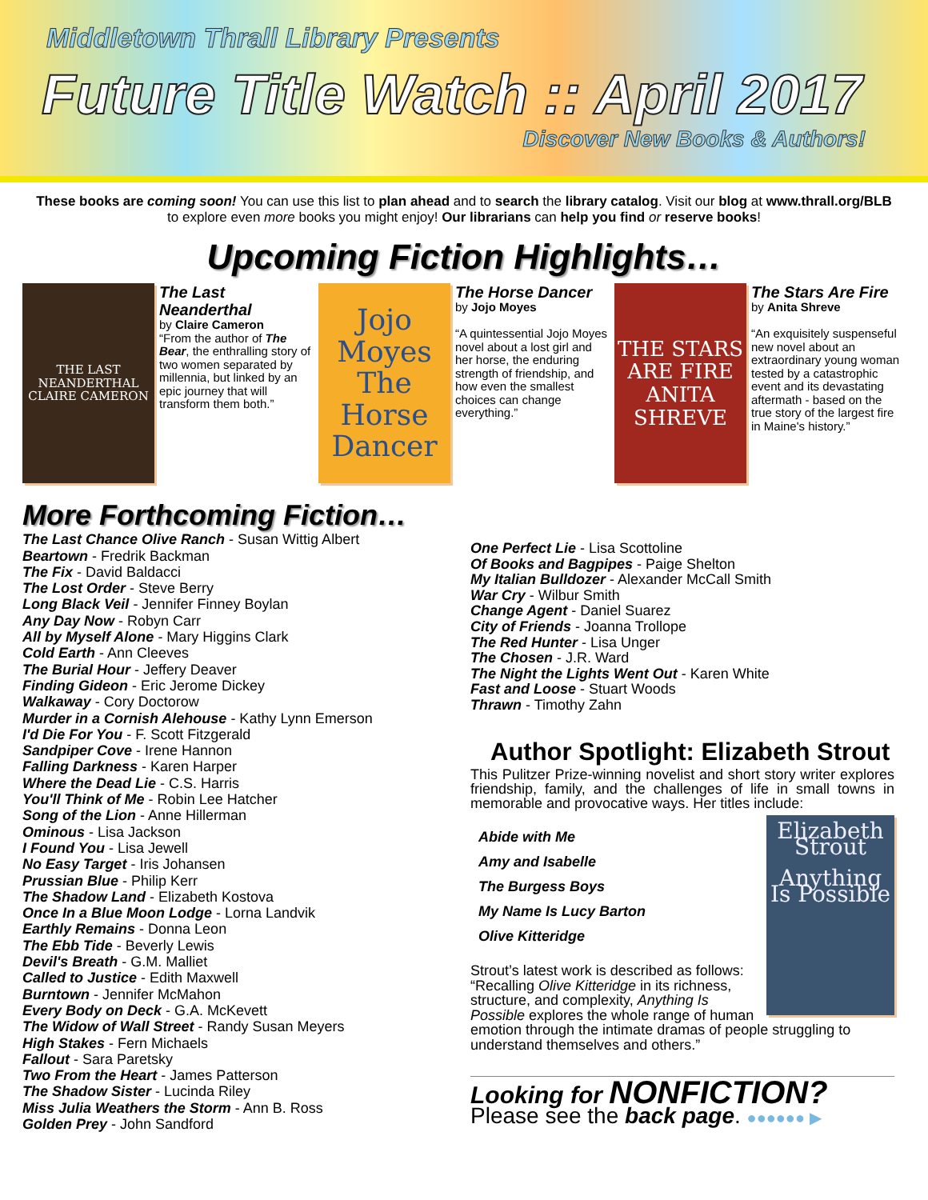Middletown Thrall Library Presents
Future Title Watch :: April 2017
Discover New Books & Authors!
These books are coming soon! You can use this list to plan ahead and to search the library catalog. Visit our blog at www.thrall.org/BLB to explore even more books you might enjoy! Our librarians can help you find or reserve books!
Upcoming Fiction Highlights…
THE LAST NEANDERTHAL
CLAIRE CAMERON
The Last Neanderthal
by Claire Cameron
“From the author of The Bear, the enthralling story of two women separated by millennia, but linked by an epic journey that will transform them both.”
Jojo Moyes
The Horse Dancer
The Horse Dancer
by Jojo Moyes
“A quintessential Jojo Moyes novel about a lost girl and her horse, the enduring strength of friendship, and how even the smallest choices can change everything.”
THE STARS ARE FIRE
ANITA SHREVE
The Stars Are Fire
by Anita Shreve
“An exquisitely suspenseful new novel about an extraordinary young woman tested by a catastrophic event and its devastating aftermath - based on the true story of the largest fire in Maine's history.”
More Forthcoming Fiction…
The Last Chance Olive Ranch - Susan Wittig Albert
Beartown - Fredrik Backman
The Fix - David Baldacci
The Lost Order - Steve Berry
Long Black Veil - Jennifer Finney Boylan
Any Day Now - Robyn Carr
All by Myself Alone - Mary Higgins Clark
Cold Earth - Ann Cleeves
The Burial Hour - Jeffery Deaver
Finding Gideon - Eric Jerome Dickey
Walkaway - Cory Doctorow
Murder in a Cornish Alehouse - Kathy Lynn Emerson
I'd Die For You - F. Scott Fitzgerald
Sandpiper Cove - Irene Hannon
Falling Darkness - Karen Harper
Where the Dead Lie - C.S. Harris
You'll Think of Me - Robin Lee Hatcher
Song of the Lion - Anne Hillerman
Ominous - Lisa Jackson
I Found You - Lisa Jewell
No Easy Target - Iris Johansen
Prussian Blue - Philip Kerr
The Shadow Land - Elizabeth Kostova
Once In a Blue Moon Lodge - Lorna Landvik
Earthly Remains - Donna Leon
The Ebb Tide - Beverly Lewis
Devil's Breath - G.M. Malliet
Called to Justice - Edith Maxwell
Burntown - Jennifer McMahon
Every Body on Deck - G.A. McKevett
The Widow of Wall Street - Randy Susan Meyers
High Stakes - Fern Michaels
Fallout - Sara Paretsky
Two From the Heart - James Patterson
The Shadow Sister - Lucinda Riley
Miss Julia Weathers the Storm - Ann B. Ross
Golden Prey - John Sandford
One Perfect Lie - Lisa Scottoline
Of Books and Bagpipes - Paige Shelton
My Italian Bulldozer - Alexander McCall Smith
War Cry - Wilbur Smith
Change Agent - Daniel Suarez
City of Friends - Joanna Trollope
The Red Hunter - Lisa Unger
The Chosen - J.R. Ward
The Night the Lights Went Out - Karen White
Fast and Loose - Stuart Woods
Thrawn - Timothy Zahn
Author Spotlight: Elizabeth Strout
This Pulitzer Prize-winning novelist and short story writer explores friendship, family, and the challenges of life in small towns in memorable and provocative ways. Her titles include:
Elizabeth Strout
Anything Is Possible
Abide with Me
Amy and Isabelle
The Burgess Boys
My Name Is Lucy Barton
Olive Kitteridge
Strout’s latest work is described as follows: “Recalling Olive Kitteridge in its richness, structure, and complexity, Anything Is Possible explores the whole range of human emotion through the intimate dramas of people struggling to understand themselves and others.”
Looking for NONFICTION?
Please see the back page. ●●●●●● ▶